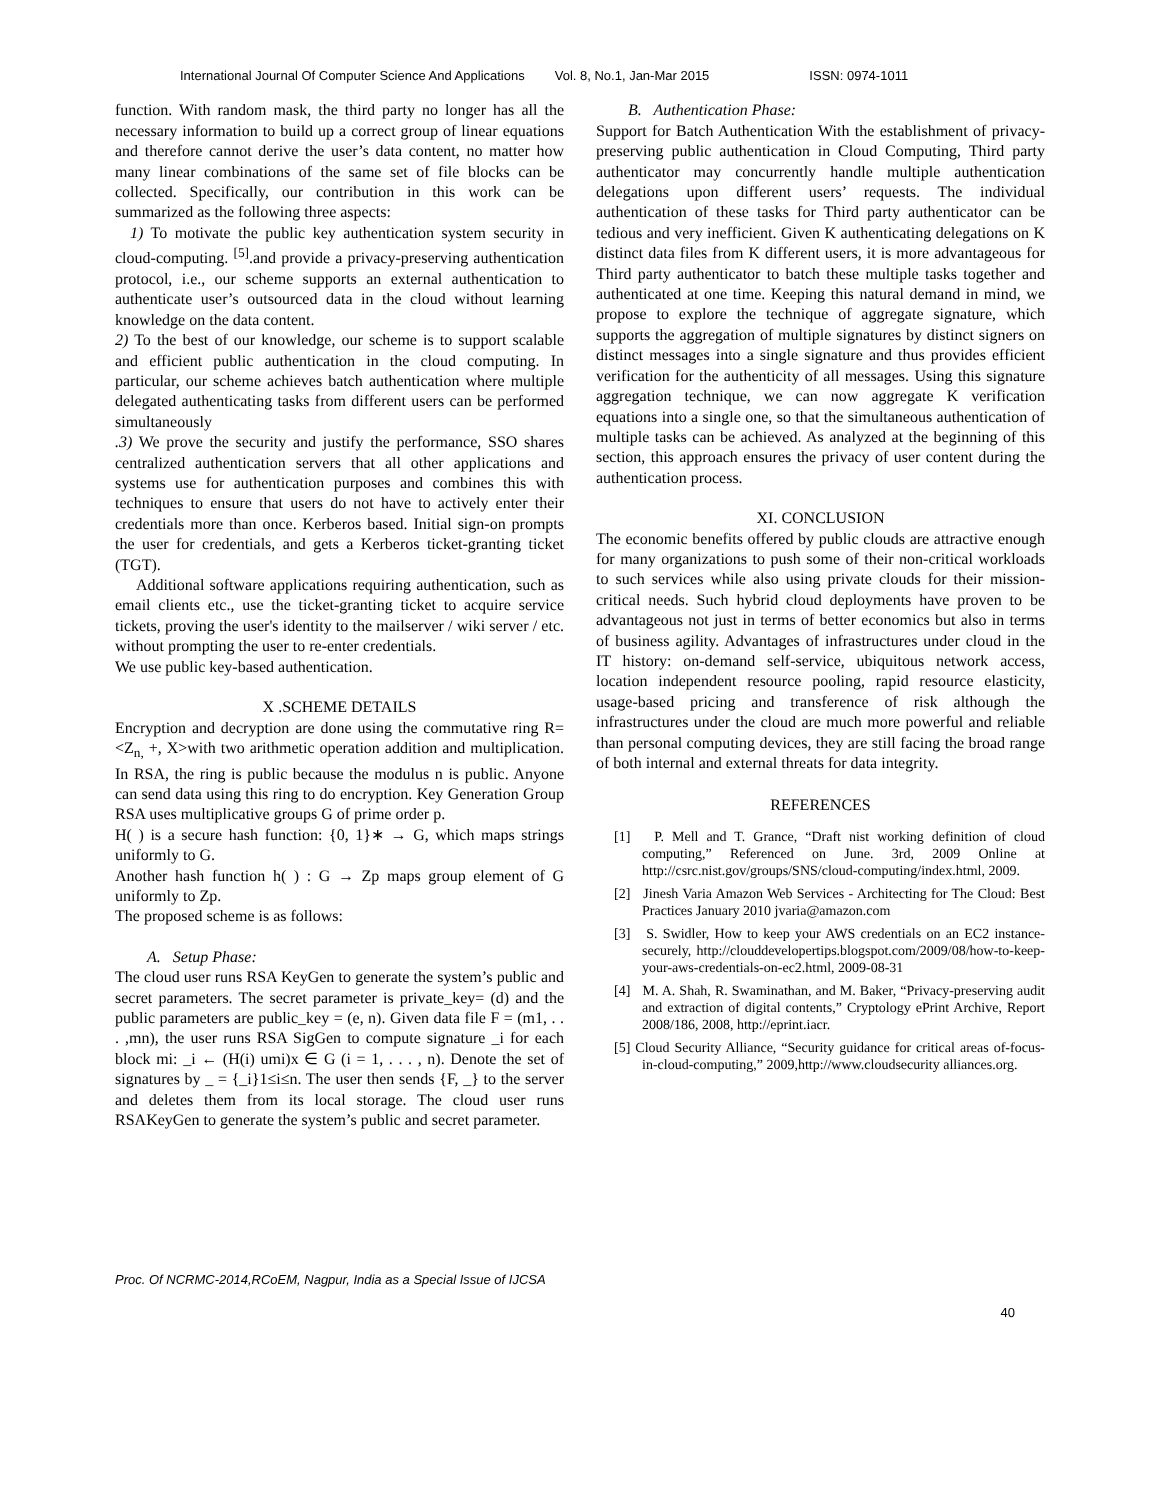International Journal Of Computer Science And Applications Vol. 8, No.1, Jan-Mar 2015 ISSN: 0974-1011
function. With random mask, the third party no longer has all the necessary information to build up a correct group of linear equations and therefore cannot derive the user’s data content, no matter how many linear combinations of the same set of file blocks can be collected. Specifically, our contribution in this work can be summarized as the following three aspects:
1) To motivate the public key authentication system security in cloud-computing. <sup>[5]</sup>.and provide a privacy-preserving authentication protocol, i.e., our scheme supports an external authentication to authenticate user’s outsourced data in the cloud without learning knowledge on the data content.
2) To the best of our knowledge, our scheme is to support scalable and efficient public authentication in the cloud computing. In particular, our scheme achieves batch authentication where multiple delegated authenticating tasks from different users can be performed simultaneously
.3) We prove the security and justify the performance, SSO shares centralized authentication servers that all other applications and systems use for authentication purposes and combines this with techniques to ensure that users do not have to actively enter their credentials more than once. Kerberos based. Initial sign-on prompts the user for credentials, and gets a Kerberos ticket-granting ticket (TGT).
Additional software applications requiring authentication, such as email clients etc., use the ticket-granting ticket to acquire service tickets, proving the user's identity to the mailserver / wiki server / etc. without prompting the user to re-enter credentials.
We use public key-based authentication.
X .SCHEME DETAILS
Encryption and decryption are done using the commutative ring R=<Z<sub>n,</sub> +, X>with two arithmetic operation addition and multiplication. In RSA, the ring is public because the modulus n is public. Anyone can send data using this ring to do encryption. Key Generation Group RSA uses multiplicative groups G of prime order p.
H( ) is a secure hash function: {0, 1}∗ → G, which maps strings uniformly to G.
Another hash function h( ) : G → Zp maps group element of G uniformly to Zp.
The proposed scheme is as follows:
A. Setup Phase:
The cloud user runs RSA KeyGen to generate the system’s public and secret parameters. The secret parameter is private_key= (d) and the public parameters are public_key = (e, n). Given data file F = (m1, . . . ,mn), the user runs RSA SigGen to compute signature _i for each block mi: _i ← (H(i) umi)x ∈ G (i = 1, . . . , n). Denote the set of signatures by _ = {_i}1≤i≤n. The user then sends {F, _} to the server and deletes them from its local storage. The cloud user runs RSAKeyGen to generate the system’s public and secret parameter.
B. Authentication Phase:
Support for Batch Authentication With the establishment of privacy-preserving public authentication in Cloud Computing, Third party authenticator may concurrently handle multiple authentication delegations upon different users’ requests. The individual authentication of these tasks for Third party authenticator can be tedious and very inefficient. Given K authenticating delegations on K distinct data files from K different users, it is more advantageous for Third party authenticator to batch these multiple tasks together and authenticated at one time. Keeping this natural demand in mind, we propose to explore the technique of aggregate signature, which supports the aggregation of multiple signatures by distinct signers on distinct messages into a single signature and thus provides efficient verification for the authenticity of all messages. Using this signature aggregation technique, we can now aggregate K verification equations into a single one, so that the simultaneous authentication of multiple tasks can be achieved. As analyzed at the beginning of this section, this approach ensures the privacy of user content during the authentication process.
XI. CONCLUSION
The economic benefits offered by public clouds are attractive enough for many organizations to push some of their non-critical workloads to such services while also using private clouds for their mission-critical needs. Such hybrid cloud deployments have proven to be advantageous not just in terms of better economics but also in terms of business agility. Advantages of infrastructures under cloud in the IT history: on-demand self-service, ubiquitous network access, location independent resource pooling, rapid resource elasticity, usage-based pricing and transference of risk although the infrastructures under the cloud are much more powerful and reliable than personal computing devices, they are still facing the broad range of both internal and external threats for data integrity.
REFERENCES
[1] P. Mell and T. Grance, “Draft nist working definition of cloud computing,” Referenced on June. 3rd, 2009 Online at http://csrc.nist.gov/groups/SNS/cloud-computing/index.html, 2009.
[2] Jinesh Varia Amazon Web Services - Architecting for The Cloud: Best Practices January 2010 jvaria@amazon.com
[3] S. Swidler, How to keep your AWS credentials on an EC2 instance-securely, http://clouddevelopertips.blogspot.com/2009/08/how-to-keep-your-aws-credentials-on-ec2.html, 2009-08-31
[4] M. A. Shah, R. Swaminathan, and M. Baker, “Privacy-preserving audit and extraction of digital contents,” Cryptology ePrint Archive, Report 2008/186, 2008, http://eprint.iacr.
[5] Cloud Security Alliance, “Security guidance for critical areas of-focus-in-cloud-computing,” 2009,http://www.cloudsecurity alliances.org.
Proc. Of NCRMC-2014,RCoEM, Nagpur, India as a Special Issue of IJCSA
40